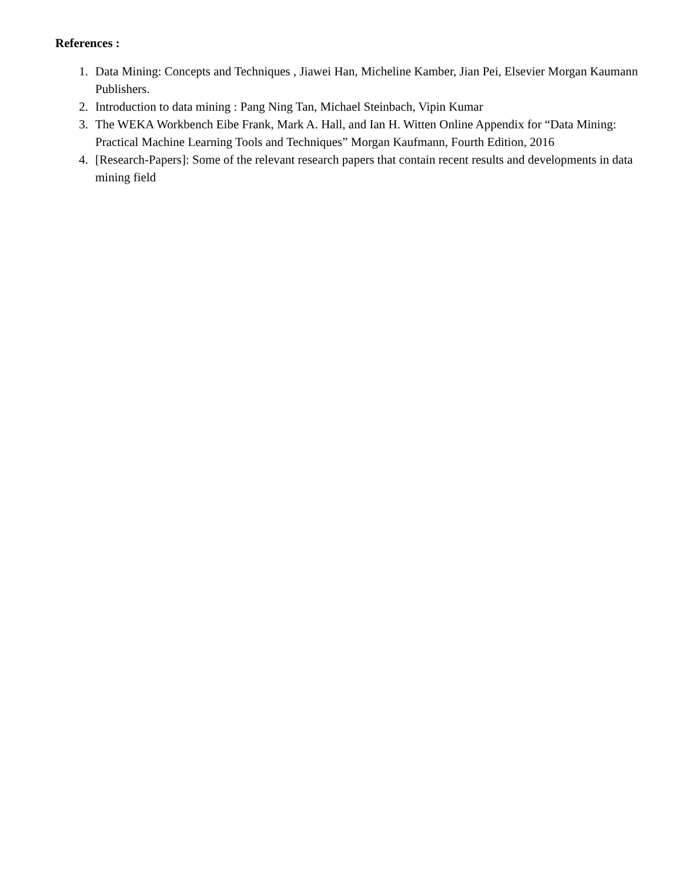References :
1. Data Mining: Concepts and Techniques , Jiawei Han, Micheline Kamber, Jian Pei, Elsevier Morgan Kaumann Publishers.
2. Introduction to data mining : Pang Ning Tan, Michael Steinbach, Vipin Kumar
3. The WEKA Workbench Eibe Frank, Mark A. Hall, and Ian H. Witten Online Appendix for “Data Mining: Practical Machine Learning Tools and Techniques” Morgan Kaufmann, Fourth Edition, 2016
4. [Research-Papers]: Some of the relevant research papers that contain recent results and developments in data mining field